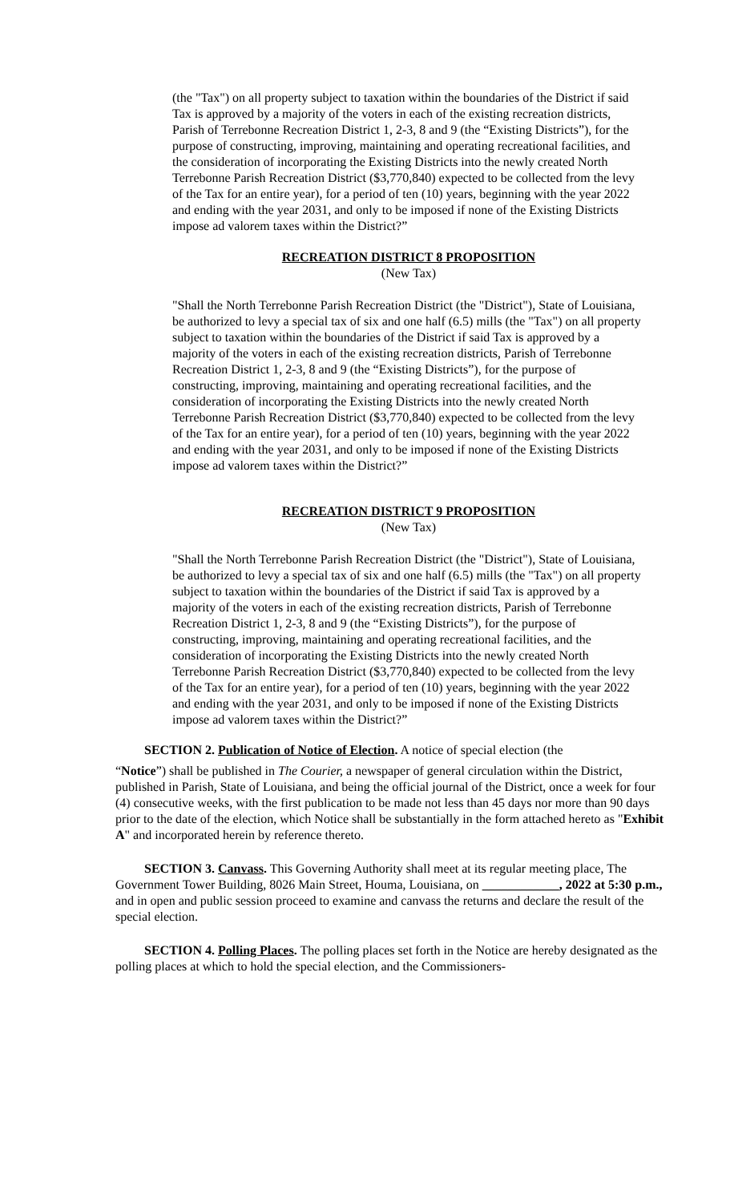(the "Tax") on all property subject to taxation within the boundaries of the District if said Tax is approved by a majority of the voters in each of the existing recreation districts, Parish of Terrebonne Recreation District 1, 2-3, 8 and 9 (the “Existing Districts”), for the purpose of constructing, improving, maintaining and operating recreational facilities, and the consideration of incorporating the Existing Districts into the newly created North Terrebonne Parish Recreation District ($3,770,840) expected to be collected from the levy of the Tax for an entire year), for a period of ten (10) years, beginning with the year 2022 and ending with the year 2031, and only to be imposed if none of the Existing Districts impose ad valorem taxes within the District?”
RECREATION DISTRICT 8 PROPOSITION
(New Tax)
"Shall the North Terrebonne Parish Recreation District (the "District"), State of Louisiana, be authorized to levy a special tax of six and one half (6.5) mills (the "Tax") on all property subject to taxation within the boundaries of the District if said Tax is approved by a majority of the voters in each of the existing recreation districts, Parish of Terrebonne Recreation District 1, 2-3, 8 and 9 (the “Existing Districts”), for the purpose of constructing, improving, maintaining and operating recreational facilities, and the consideration of incorporating the Existing Districts into the newly created North Terrebonne Parish Recreation District ($3,770,840) expected to be collected from the levy of the Tax for an entire year), for a period of ten (10) years, beginning with the year 2022 and ending with the year 2031, and only to be imposed if none of the Existing Districts impose ad valorem taxes within the District?”
RECREATION DISTRICT 9 PROPOSITION
(New Tax)
"Shall the North Terrebonne Parish Recreation District (the "District"), State of Louisiana, be authorized to levy a special tax of six and one half (6.5) mills (the "Tax") on all property subject to taxation within the boundaries of the District if said Tax is approved by a majority of the voters in each of the existing recreation districts, Parish of Terrebonne Recreation District 1, 2-3, 8 and 9 (the “Existing Districts”), for the purpose of constructing, improving, maintaining and operating recreational facilities, and the consideration of incorporating the Existing Districts into the newly created North Terrebonne Parish Recreation District ($3,770,840) expected to be collected from the levy of the Tax for an entire year), for a period of ten (10) years, beginning with the year 2022 and ending with the year 2031, and only to be imposed if none of the Existing Districts impose ad valorem taxes within the District?”
SECTION 2. Publication of Notice of Election. A notice of special election (the
“Notice”) shall be published in The Courier, a newspaper of general circulation within the District, published in Parish, State of Louisiana, and being the official journal of the District, once a week for four (4) consecutive weeks, with the first publication to be made not less than 45 days nor more than 90 days prior to the date of the election, which Notice shall be substantially in the form attached hereto as "Exhibit A" and incorporated herein by reference thereto.
SECTION 3. Canvass. This Governing Authority shall meet at its regular meeting place, The Government Tower Building, 8026 Main Street, Houma, Louisiana, on ____________, 2022 at 5:30 p.m., and in open and public session proceed to examine and canvass the returns and declare the result of the special election.
SECTION 4. Polling Places. The polling places set forth in the Notice are hereby designated as the polling places at which to hold the special election, and the Commissioners-